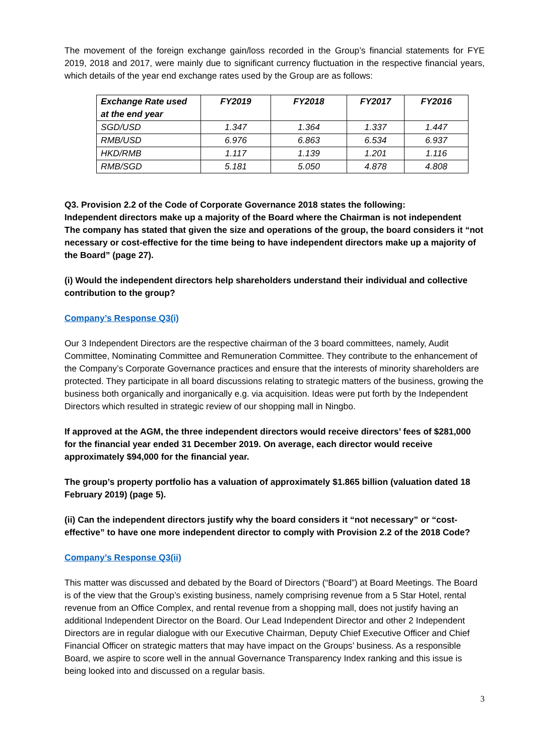The movement of the foreign exchange gain/loss recorded in the Group’s financial statements for FYE 2019, 2018 and 2017, were mainly due to significant currency fluctuation in the respective financial years, which details of the year end exchange rates used by the Group are as follows:
| Exchange Rate used at the end year | FY2019 | FY2018 | FY2017 | FY2016 |
| --- | --- | --- | --- | --- |
| SGD/USD | 1.347 | 1.364 | 1.337 | 1.447 |
| RMB/USD | 6.976 | 6.863 | 6.534 | 6.937 |
| HKD/RMB | 1.117 | 1.139 | 1.201 | 1.116 |
| RMB/SGD | 5.181 | 5.050 | 4.878 | 4.808 |
Q3. Provision 2.2 of the Code of Corporate Governance 2018 states the following:
Independent directors make up a majority of the Board where the Chairman is not independent
The company has stated that given the size and operations of the group, the board considers it “not necessary or cost-effective for the time being to have independent directors make up a majority of the Board” (page 27).
(i) Would the independent directors help shareholders understand their individual and collective contribution to the group?
Company’s Response Q3(i)
Our 3 Independent Directors are the respective chairman of the 3 board committees, namely, Audit Committee, Nominating Committee and Remuneration Committee. They contribute to the enhancement of the Company’s Corporate Governance practices and ensure that the interests of minority shareholders are protected. They participate in all board discussions relating to strategic matters of the business, growing the business both organically and inorganically e.g. via acquisition. Ideas were put forth by the Independent Directors which resulted in strategic review of our shopping mall in Ningbo.
If approved at the AGM, the three independent directors would receive directors’ fees of $281,000 for the financial year ended 31 December 2019. On average, each director would receive approximately $94,000 for the financial year.
The group’s property portfolio has a valuation of approximately $1.865 billion (valuation dated 18 February 2019) (page 5).
(ii) Can the independent directors justify why the board considers it “not necessary” or “cost-effective” to have one more independent director to comply with Provision 2.2 of the 2018 Code?
Company’s Response Q3(ii)
This matter was discussed and debated by the Board of Directors (“Board”) at Board Meetings. The Board is of the view that the Group’s existing business, namely comprising revenue from a 5 Star Hotel, rental revenue from an Office Complex, and rental revenue from a shopping mall, does not justify having an additional Independent Director on the Board. Our Lead Independent Director and other 2 Independent Directors are in regular dialogue with our Executive Chairman, Deputy Chief Executive Officer and Chief Financial Officer on strategic matters that may have impact on the Groups’ business. As a responsible Board, we aspire to score well in the annual Governance Transparency Index ranking and this issue is being looked into and discussed on a regular basis.
3